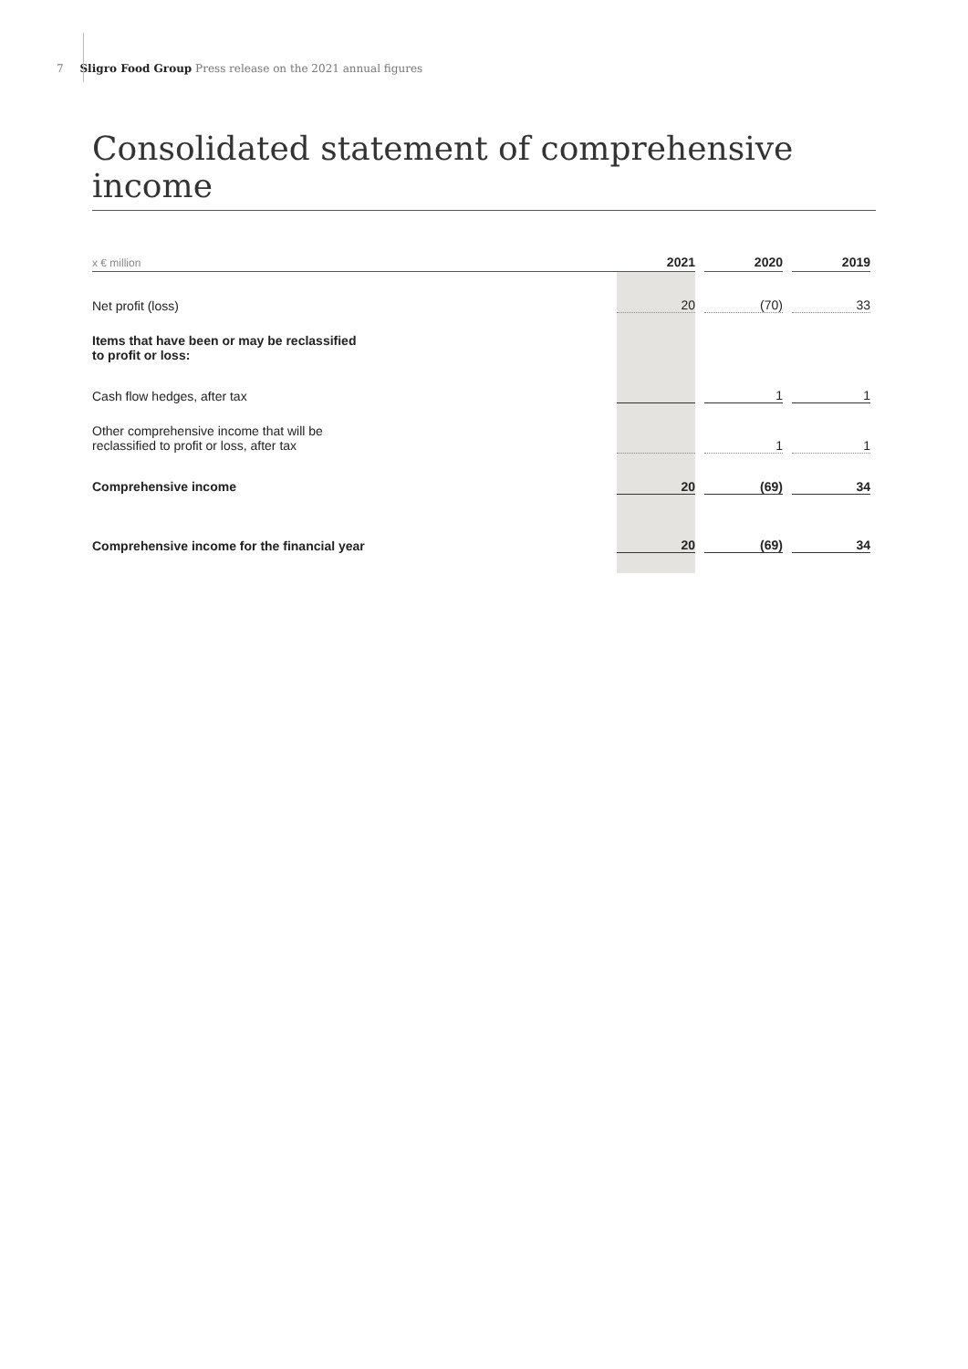7 Sligro Food Group Press release on the 2021 annual figures
Consolidated statement of comprehensive income
| x € million | 2021 | | 2020 | | 2019 |
| --- | --- | --- | --- | --- | --- |
| Net profit (loss) | 20 | | (70) | | 33 |
| Items that have been or may be reclassified to profit or loss: | | | | | |
| Cash flow hedges, after tax | | | 1 | | 1 |
| Other comprehensive income that will be reclassified to profit or loss, after tax | | | 1 | | 1 |
| Comprehensive income | 20 | | (69) | | 34 |
| Comprehensive income for the financial year | 20 | | (69) | | 34 |